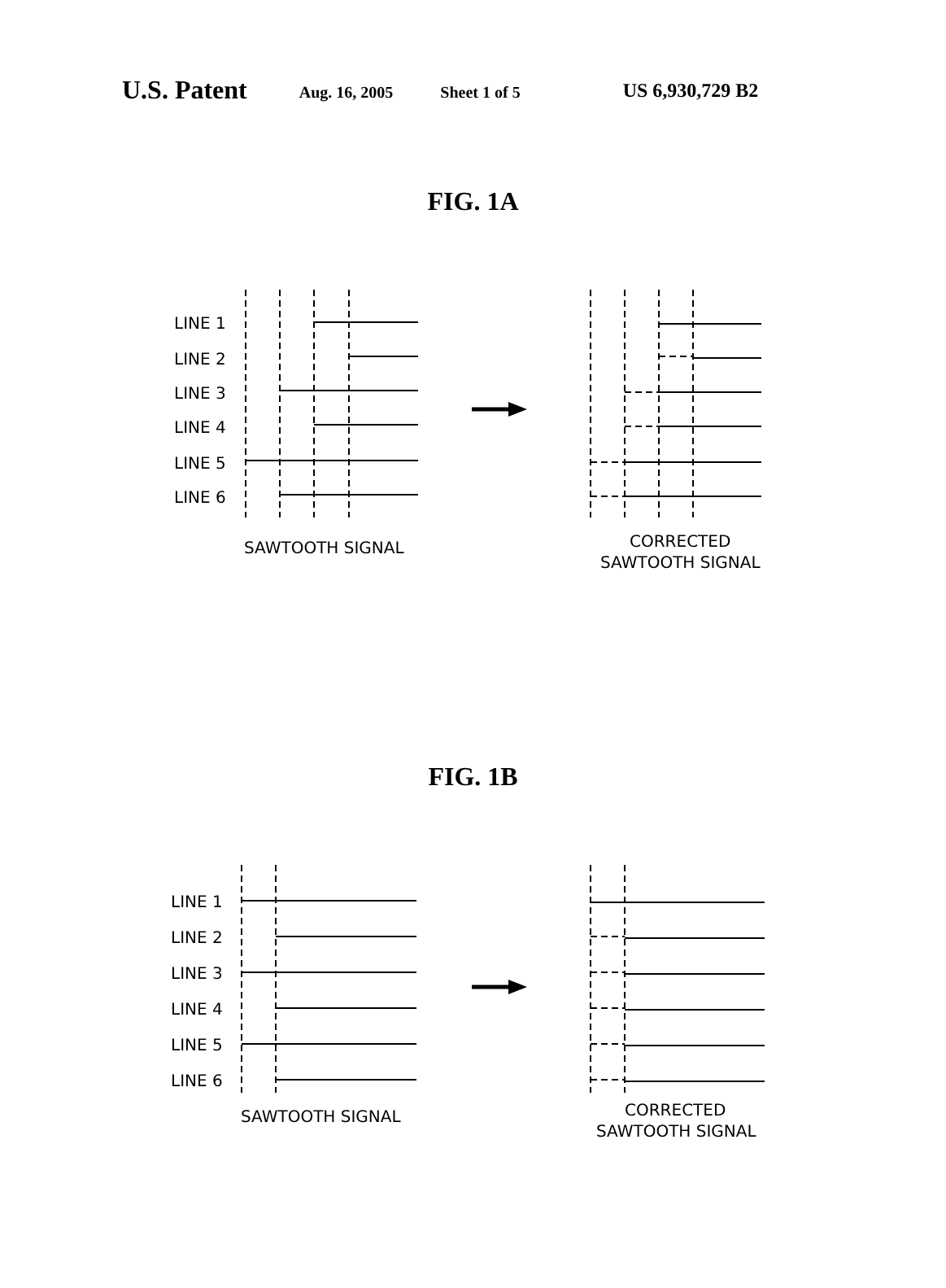U.S. Patent
Aug. 16, 2005 Sheet 1 of 5
US 6,930,729 B2
FIG. 1A
LINE 1
LINE 2
LINE 3
LINE 4
LINE 5
LINE 6
SAWTOOTH SIGNAL
CORRECTED
SAWTOOTH SIGNAL
FIG. 1B
LINE 1
LINE 2
LINE 3
LINE 4
LINE 5
LINE 6
SAWTOOTH SIGNAL
CORRECTED
SAWTOOTH SIGNAL